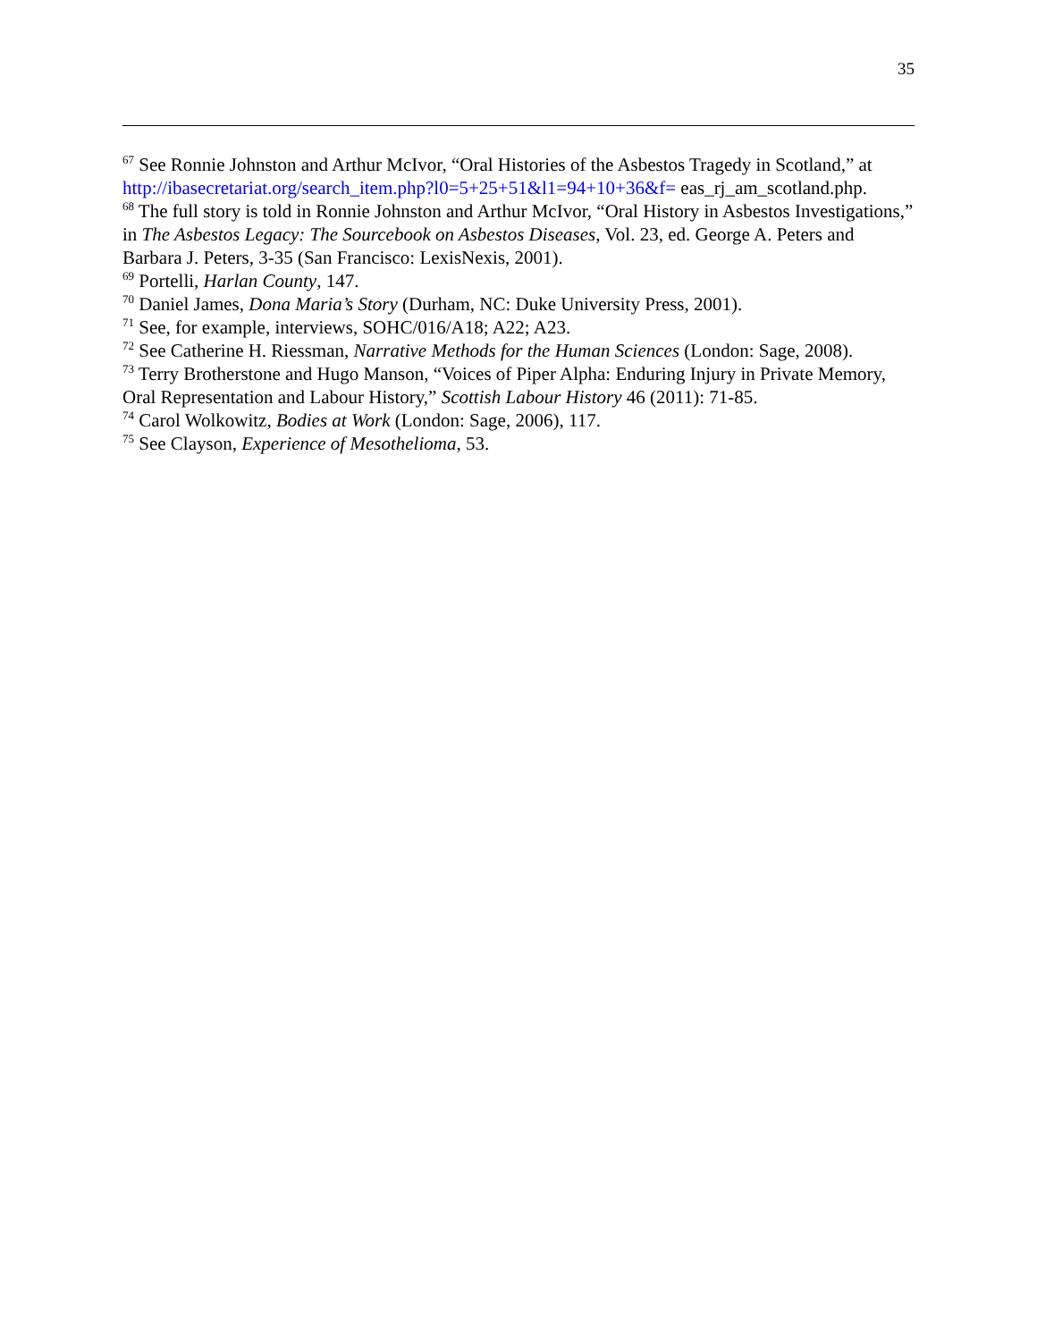35
<sup>67</sup> See Ronnie Johnston and Arthur McIvor, “Oral Histories of the Asbestos Tragedy in Scotland,” at http://ibasecretariat.org/search_item.php?l0=5+25+51&l1=94+10+36&f= eas_rj_am_scotland.php.
<sup>68</sup> The full story is told in Ronnie Johnston and Arthur McIvor, “Oral History in Asbestos Investigations,” in The Asbestos Legacy: The Sourcebook on Asbestos Diseases, Vol. 23, ed. George A. Peters and Barbara J. Peters, 3-35 (San Francisco: LexisNexis, 2001).
<sup>69</sup> Portelli, Harlan County, 147.
<sup>70</sup> Daniel James, Dona Maria’s Story (Durham, NC: Duke University Press, 2001).
<sup>71</sup> See, for example, interviews, SOHC/016/A18; A22; A23.
<sup>72</sup> See Catherine H. Riessman, Narrative Methods for the Human Sciences (London: Sage, 2008).
<sup>73</sup> Terry Brotherstone and Hugo Manson, “Voices of Piper Alpha: Enduring Injury in Private Memory, Oral Representation and Labour History,” Scottish Labour History 46 (2011): 71-85.
<sup>74</sup> Carol Wolkowitz, Bodies at Work (London: Sage, 2006), 117.
<sup>75</sup> See Clayson, Experience of Mesothelioma, 53.